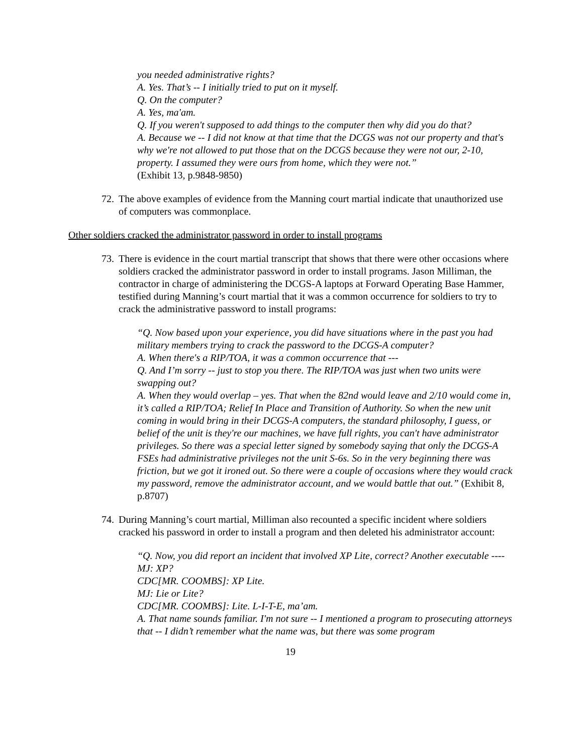you needed administrative rights?
A. Yes. That’s -- I initially tried to put on it myself.
Q. On the computer?
A. Yes, ma'am.
Q. If you weren't supposed to add things to the computer then why did you do that?
A. Because we -- I did not know at that time that the DCGS was not our property and that's why we're not allowed to put those that on the DCGS because they were not our, 2-10, property. I assumed they were ours from home, which they were not.”
(Exhibit 13, p.9848-9850)
72.
The above examples of evidence from the Manning court martial indicate that unauthorized use of computers was commonplace.
Other soldiers cracked the administrator password in order to install programs
73.
There is evidence in the court martial transcript that shows that there were other occasions where soldiers cracked the administrator password in order to install programs. Jason Milliman, the contractor in charge of administering the DCGS-A laptops at Forward Operating Base Hammer, testified during Manning’s court martial that it was a common occurrence for soldiers to try to crack the administrative password to install programs:
“Q. Now based upon your experience, you did have situations where in the past you had military members trying to crack the password to the DCGS-A computer?
A. When there's a RIP/TOA, it was a common occurrence that ---
Q. And I’m sorry -- just to stop you there. The RIP/TOA was just when two units were swapping out?
A. When they would overlap – yes. That when the 82nd would leave and 2/10 would come in, it’s called a RIP/TOA; Relief In Place and Transition of Authority. So when the new unit coming in would bring in their DCGS-A computers, the standard philosophy, I guess, or belief of the unit is they're our machines, we have full rights, you can't have administrator privileges. So there was a special letter signed by somebody saying that only the DCGS-A FSEs had administrative privileges not the unit S-6s. So in the very beginning there was friction, but we got it ironed out. So there were a couple of occasions where they would crack my password, remove the administrator account, and we would battle that out.” (Exhibit 8, p.8707)
74.
During Manning’s court martial, Milliman also recounted a specific incident where soldiers cracked his password in order to install a program and then deleted his administrator account:
“Q. Now, you did report an incident that involved XP Lite, correct? Another executable ----
MJ: XP?
CDC[MR. COOMBS]: XP Lite.
MJ: Lie or Lite?
CDC[MR. COOMBS]: Lite. L-I-T-E, ma’am.
A. That name sounds familiar. I'm not sure -- I mentioned a program to prosecuting attorneys that -- I didn’t remember what the name was, but there was some program
19